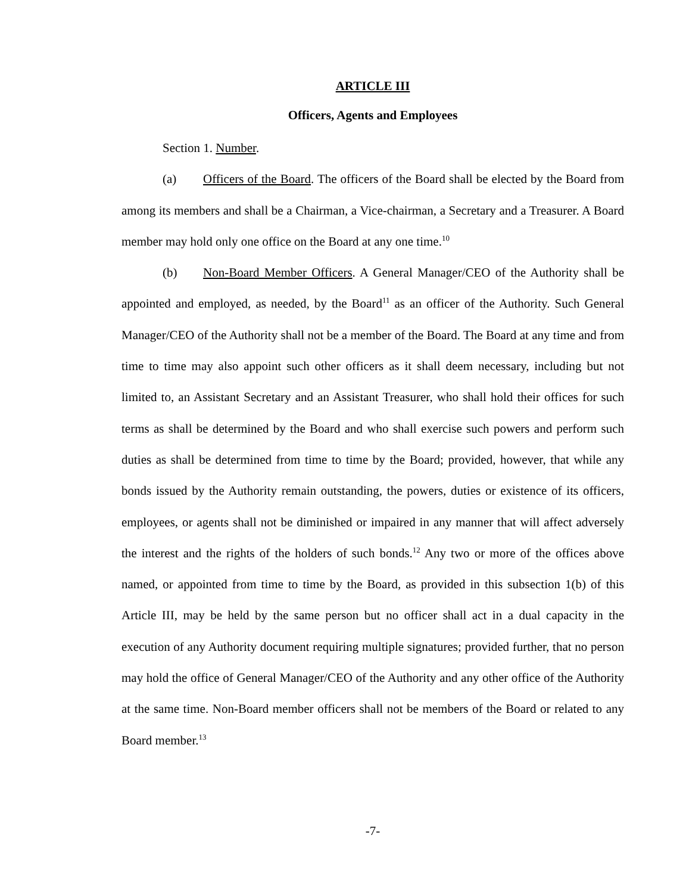ARTICLE III
Officers, Agents and Employees
Section 1. Number.
(a) Officers of the Board. The officers of the Board shall be elected by the Board from among its members and shall be a Chairman, a Vice-chairman, a Secretary and a Treasurer. A Board member may hold only one office on the Board at any one time.<sup>10</sup>
(b) Non-Board Member Officers. A General Manager/CEO of the Authority shall be appointed and employed, as needed, by the Board<sup>11</sup> as an officer of the Authority. Such General Manager/CEO of the Authority shall not be a member of the Board. The Board at any time and from time to time may also appoint such other officers as it shall deem necessary, including but not limited to, an Assistant Secretary and an Assistant Treasurer, who shall hold their offices for such terms as shall be determined by the Board and who shall exercise such powers and perform such duties as shall be determined from time to time by the Board; provided, however, that while any bonds issued by the Authority remain outstanding, the powers, duties or existence of its officers, employees, or agents shall not be diminished or impaired in any manner that will affect adversely the interest and the rights of the holders of such bonds.<sup>12</sup> Any two or more of the offices above named, or appointed from time to time by the Board, as provided in this subsection 1(b) of this Article III, may be held by the same person but no officer shall act in a dual capacity in the execution of any Authority document requiring multiple signatures; provided further, that no person may hold the office of General Manager/CEO of the Authority and any other office of the Authority at the same time. Non-Board member officers shall not be members of the Board or related to any Board member.<sup>13</sup>
-7-